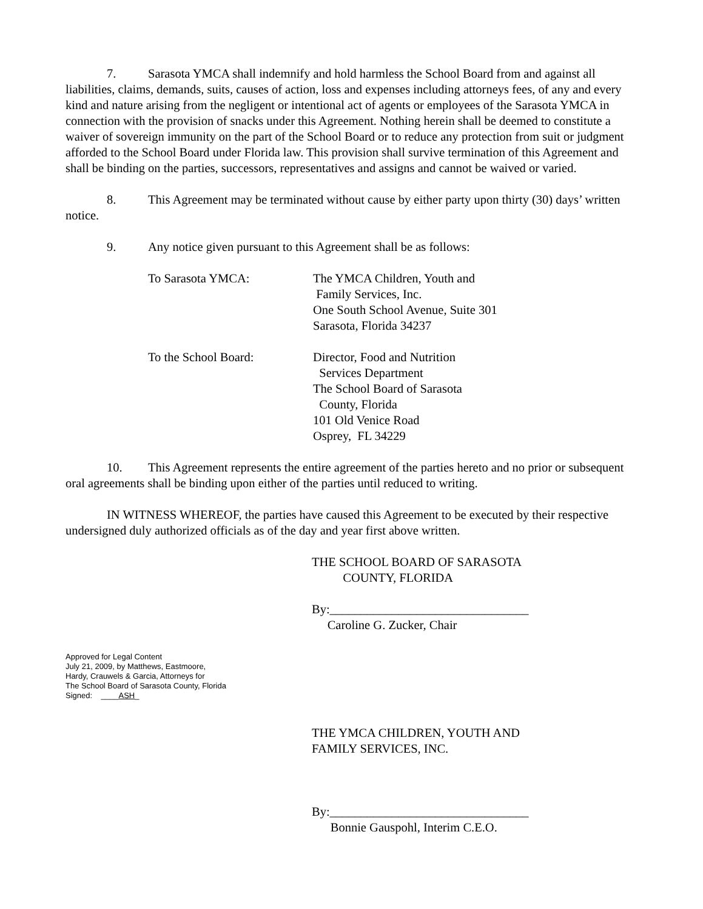7. Sarasota YMCA shall indemnify and hold harmless the School Board from and against all liabilities, claims, demands, suits, causes of action, loss and expenses including attorneys fees, of any and every kind and nature arising from the negligent or intentional act of agents or employees of the Sarasota YMCA in connection with the provision of snacks under this Agreement. Nothing herein shall be deemed to constitute a waiver of sovereign immunity on the part of the School Board or to reduce any protection from suit or judgment afforded to the School Board under Florida law. This provision shall survive termination of this Agreement and shall be binding on the parties, successors, representatives and assigns and cannot be waived or varied.
8. This Agreement may be terminated without cause by either party upon thirty (30) days’ written notice.
9. Any notice given pursuant to this Agreement shall be as follows:
To Sarasota YMCA: The YMCA Children, Youth and
Family Services, Inc.
One South School Avenue, Suite 301
Sarasota, Florida 34237
To the School Board: Director, Food and Nutrition
Services Department
The School Board of Sarasota
County, Florida
101 Old Venice Road
Osprey, FL 34229
10. This Agreement represents the entire agreement of the parties hereto and no prior or subsequent oral agreements shall be binding upon either of the parties until reduced to writing.
IN WITNESS WHEREOF, the parties have caused this Agreement to be executed by their respective undersigned duly authorized officials as of the day and year first above written.
THE SCHOOL BOARD OF SARASOTA
COUNTY, FLORIDA
By:________________________________
Caroline G. Zucker, Chair
Approved for Legal Content
July 21, 2009, by Matthews, Eastmoore,
Hardy, Crauwels & Garcia, Attorneys for
The School Board of Sarasota County, Florida
Signed: ____ASH_
THE YMCA CHILDREN, YOUTH AND
FAMILY SERVICES, INC.
By:________________________________
Bonnie Gauspohl, Interim C.E.O.